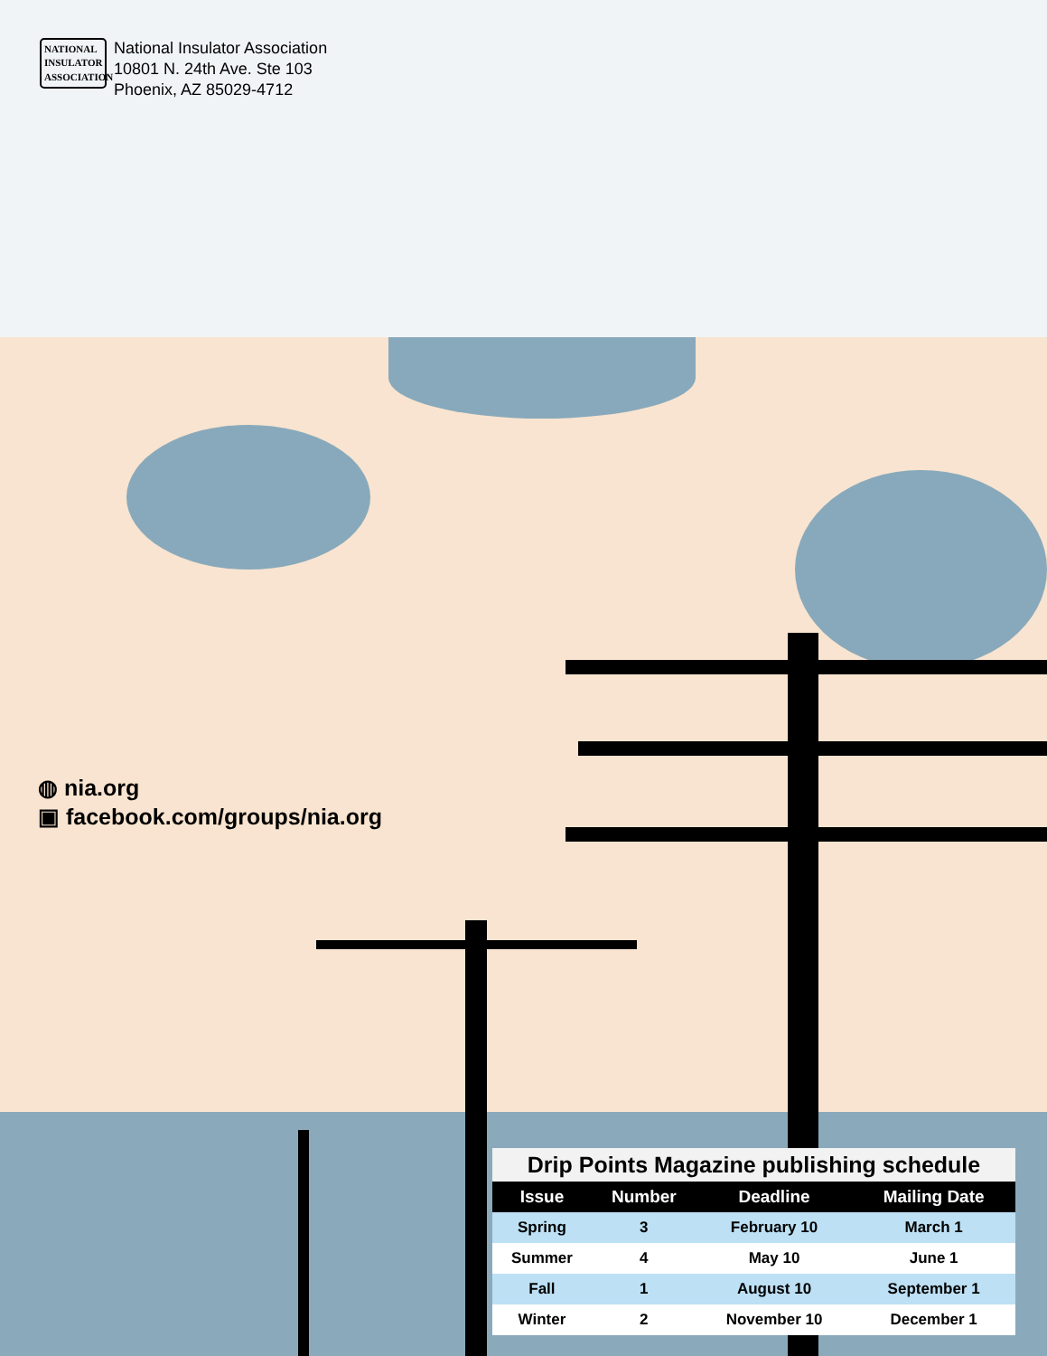NATIONAL
INSULATOR
ASSOCIATION
National Insulator Association
10801 N. 24th Ave. Ste 103
Phoenix, AZ 85029-4712
◍ nia.org
▣ facebook.com/groups/nia.org
Drip Points Magazine publishing schedule
| Issue | Number | Deadline | Mailing Date |
| --- | --- | --- | --- |
| Spring | 3 | February 10 | March 1 |
| Summer | 4 | May 10 | June 1 |
| Fall | 1 | August 10 | September 1 |
| Winter | 2 | November 10 | December 1 |